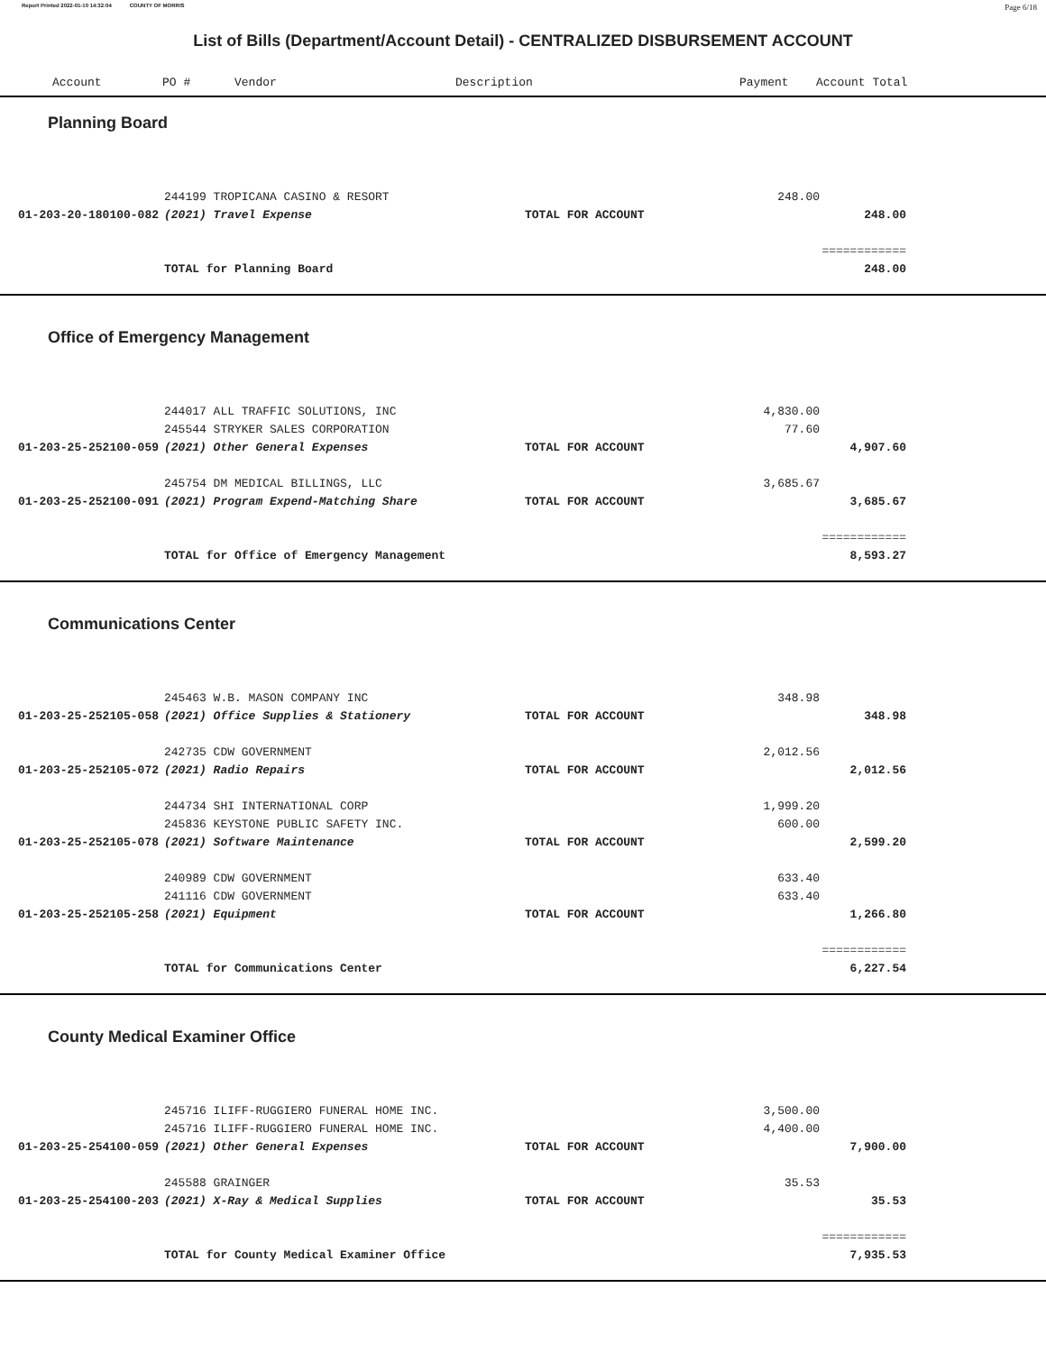Report Printed 2022-01-10 14:32:04 COUNTY OF MORRIS
Page 6/18
List of Bills (Department/Account Detail) - CENTRALIZED DISBURSEMENT ACCOUNT
| Account | PO # | Vendor | Description | Payment | Account Total |
| --- | --- | --- | --- | --- | --- |
Planning Board
| | 244199 TROPICANA CASINO & RESORT | | 248.00 | | |
| 01-203-20-180100-082 | (2021) Travel Expense | TOTAL FOR ACCOUNT | | 248.00 | |
| | | | | ============ | |
| | TOTAL for Planning Board | | | 248.00 | |
Office of Emergency Management
| | 244017 ALL TRAFFIC SOLUTIONS, INC | | 4,830.00 | | |
| | 245544 STRYKER SALES CORPORATION | | 77.60 | | |
| 01-203-25-252100-059 | (2021) Other General Expenses | TOTAL FOR ACCOUNT | | 4,907.60 | |
| | 245754 DM MEDICAL BILLINGS, LLC | | 3,685.67 | | |
| 01-203-25-252100-091 | (2021) Program Expend-Matching Share | TOTAL FOR ACCOUNT | | 3,685.67 | |
| | | | | ============ | |
| | TOTAL for Office of Emergency Management | | | 8,593.27 | |
Communications Center
| | 245463 W.B. MASON COMPANY INC | | 348.98 | | |
| 01-203-25-252105-058 | (2021) Office Supplies & Stationery | TOTAL FOR ACCOUNT | | 348.98 | |
| | 242735 CDW GOVERNMENT | | 2,012.56 | | |
| 01-203-25-252105-072 | (2021) Radio Repairs | TOTAL FOR ACCOUNT | | 2,012.56 | |
| | 244734 SHI INTERNATIONAL CORP | | 1,999.20 | | |
| | 245836 KEYSTONE PUBLIC SAFETY INC. | | 600.00 | | |
| 01-203-25-252105-078 | (2021) Software Maintenance | TOTAL FOR ACCOUNT | | 2,599.20 | |
| | 240989 CDW GOVERNMENT | | 633.40 | | |
| | 241116 CDW GOVERNMENT | | 633.40 | | |
| 01-203-25-252105-258 | (2021) Equipment | TOTAL FOR ACCOUNT | | 1,266.80 | |
| | | | | ============ | |
| | TOTAL for Communications Center | | | 6,227.54 | |
County Medical Examiner Office
| | 245716 ILIFF-RUGGIERO FUNERAL HOME INC. | | 3,500.00 | | |
| | 245716 ILIFF-RUGGIERO FUNERAL HOME INC. | | 4,400.00 | | |
| 01-203-25-254100-059 | (2021) Other General Expenses | TOTAL FOR ACCOUNT | | 7,900.00 | |
| | 245588 GRAINGER | | 35.53 | | |
| 01-203-25-254100-203 | (2021) X-Ray & Medical Supplies | TOTAL FOR ACCOUNT | | 35.53 | |
| | | | | ============ | |
| | TOTAL for County Medical Examiner Office | | | 7,935.53 | |